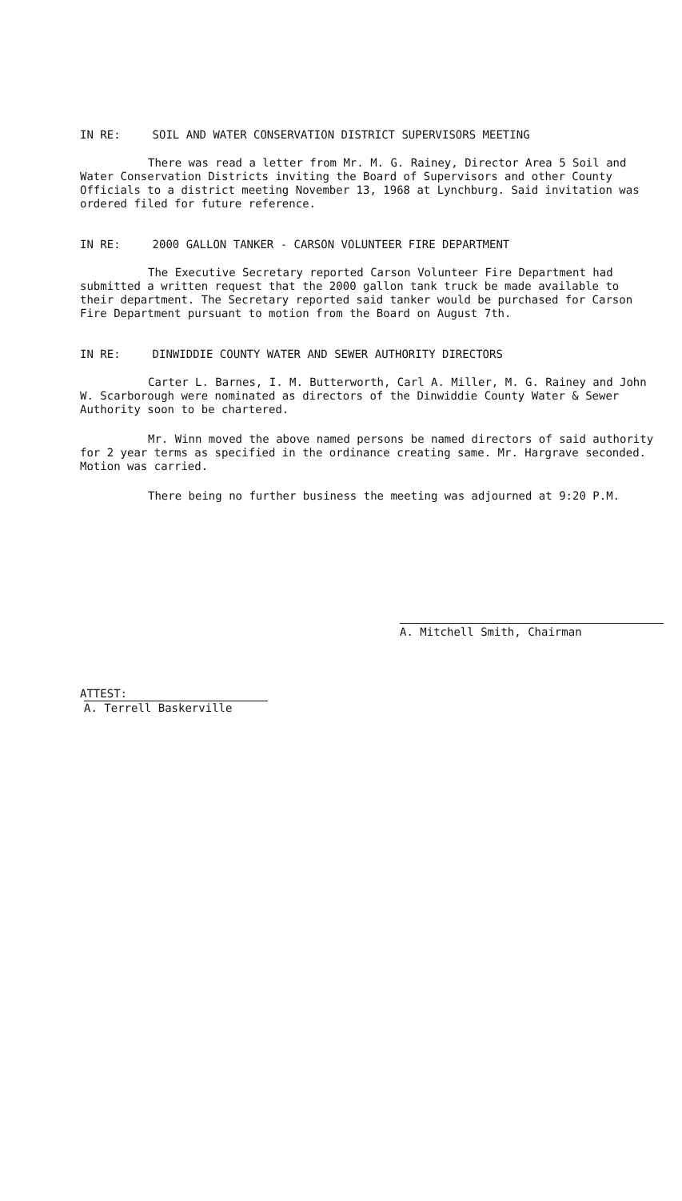IN RE: SOIL AND WATER CONSERVATION DISTRICT SUPERVISORS MEETING
There was read a letter from Mr. M. G. Rainey, Director Area 5 Soil and Water Conservation Districts inviting the Board of Supervisors and other County Officials to a district meeting November 13, 1968 at Lynchburg. Said invitation was ordered filed for future reference.
IN RE: 2000 GALLON TANKER - CARSON VOLUNTEER FIRE DEPARTMENT
The Executive Secretary reported Carson Volunteer Fire Department had submitted a written request that the 2000 gallon tank truck be made available to their department. The Secretary reported said tanker would be purchased for Carson Fire Department pursuant to motion from the Board on August 7th.
IN RE: DINWIDDIE COUNTY WATER AND SEWER AUTHORITY DIRECTORS
Carter L. Barnes, I. M. Butterworth, Carl A. Miller, M. G. Rainey and John W. Scarborough were nominated as directors of the Dinwiddie County Water & Sewer Authority soon to be chartered.
Mr. Winn moved the above named persons be named directors of said authority for 2 year terms as specified in the ordinance creating same. Mr. Hargrave seconded. Motion was carried.
There being no further business the meeting was adjourned at 9:20 P.M.
A. Mitchell Smith, Chairman
ATTEST:
A. Terrell Baskerville